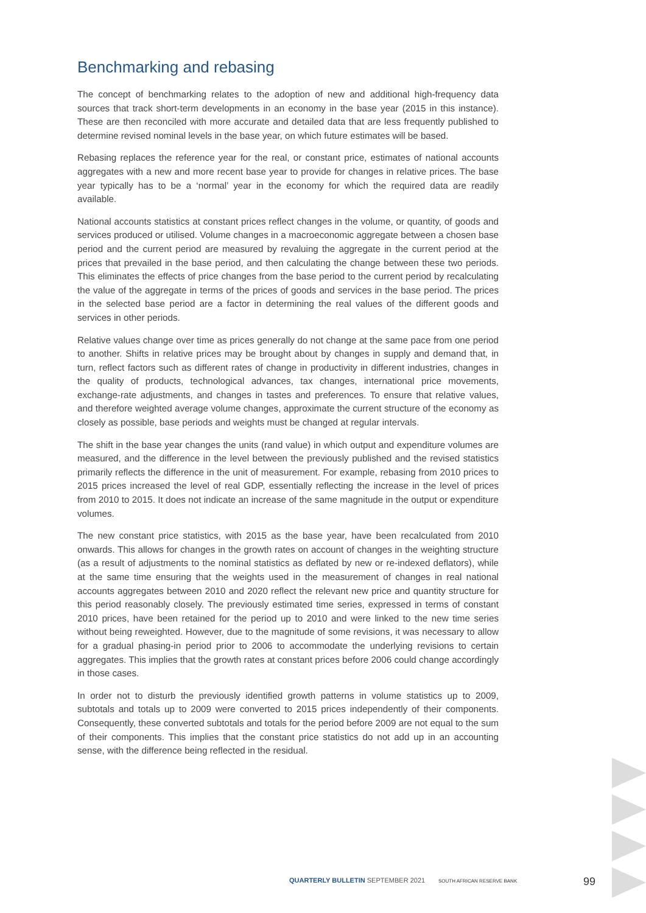Benchmarking and rebasing
The concept of benchmarking relates to the adoption of new and additional high-frequency data sources that track short-term developments in an economy in the base year (2015 in this instance). These are then reconciled with more accurate and detailed data that are less frequently published to determine revised nominal levels in the base year, on which future estimates will be based.
Rebasing replaces the reference year for the real, or constant price, estimates of national accounts aggregates with a new and more recent base year to provide for changes in relative prices. The base year typically has to be a ‘normal’ year in the economy for which the required data are readily available.
National accounts statistics at constant prices reflect changes in the volume, or quantity, of goods and services produced or utilised. Volume changes in a macroeconomic aggregate between a chosen base period and the current period are measured by revaluing the aggregate in the current period at the prices that prevailed in the base period, and then calculating the change between these two periods. This eliminates the effects of price changes from the base period to the current period by recalculating the value of the aggregate in terms of the prices of goods and services in the base period. The prices in the selected base period are a factor in determining the real values of the different goods and services in other periods.
Relative values change over time as prices generally do not change at the same pace from one period to another. Shifts in relative prices may be brought about by changes in supply and demand that, in turn, reflect factors such as different rates of change in productivity in different industries, changes in the quality of products, technological advances, tax changes, international price movements, exchange-rate adjustments, and changes in tastes and preferences. To ensure that relative values, and therefore weighted average volume changes, approximate the current structure of the economy as closely as possible, base periods and weights must be changed at regular intervals.
The shift in the base year changes the units (rand value) in which output and expenditure volumes are measured, and the difference in the level between the previously published and the revised statistics primarily reflects the difference in the unit of measurement. For example, rebasing from 2010 prices to 2015 prices increased the level of real GDP, essentially reflecting the increase in the level of prices from 2010 to 2015. It does not indicate an increase of the same magnitude in the output or expenditure volumes.
The new constant price statistics, with 2015 as the base year, have been recalculated from 2010 onwards. This allows for changes in the growth rates on account of changes in the weighting structure (as a result of adjustments to the nominal statistics as deflated by new or re-indexed deflators), while at the same time ensuring that the weights used in the measurement of changes in real national accounts aggregates between 2010 and 2020 reflect the relevant new price and quantity structure for this period reasonably closely. The previously estimated time series, expressed in terms of constant 2010 prices, have been retained for the period up to 2010 and were linked to the new time series without being reweighted. However, due to the magnitude of some revisions, it was necessary to allow for a gradual phasing-in period prior to 2006 to accommodate the underlying revisions to certain aggregates. This implies that the growth rates at constant prices before 2006 could change accordingly in those cases.
In order not to disturb the previously identified growth patterns in volume statistics up to 2009, subtotals and totals up to 2009 were converted to 2015 prices independently of their components. Consequently, these converted subtotals and totals for the period before 2009 are not equal to the sum of their components. This implies that the constant price statistics do not add up in an accounting sense, with the difference being reflected in the residual.
QUARTERLY BULLETIN SEPTEMBER 2021
SOUTH AFRICAN RESERVE BANK 99